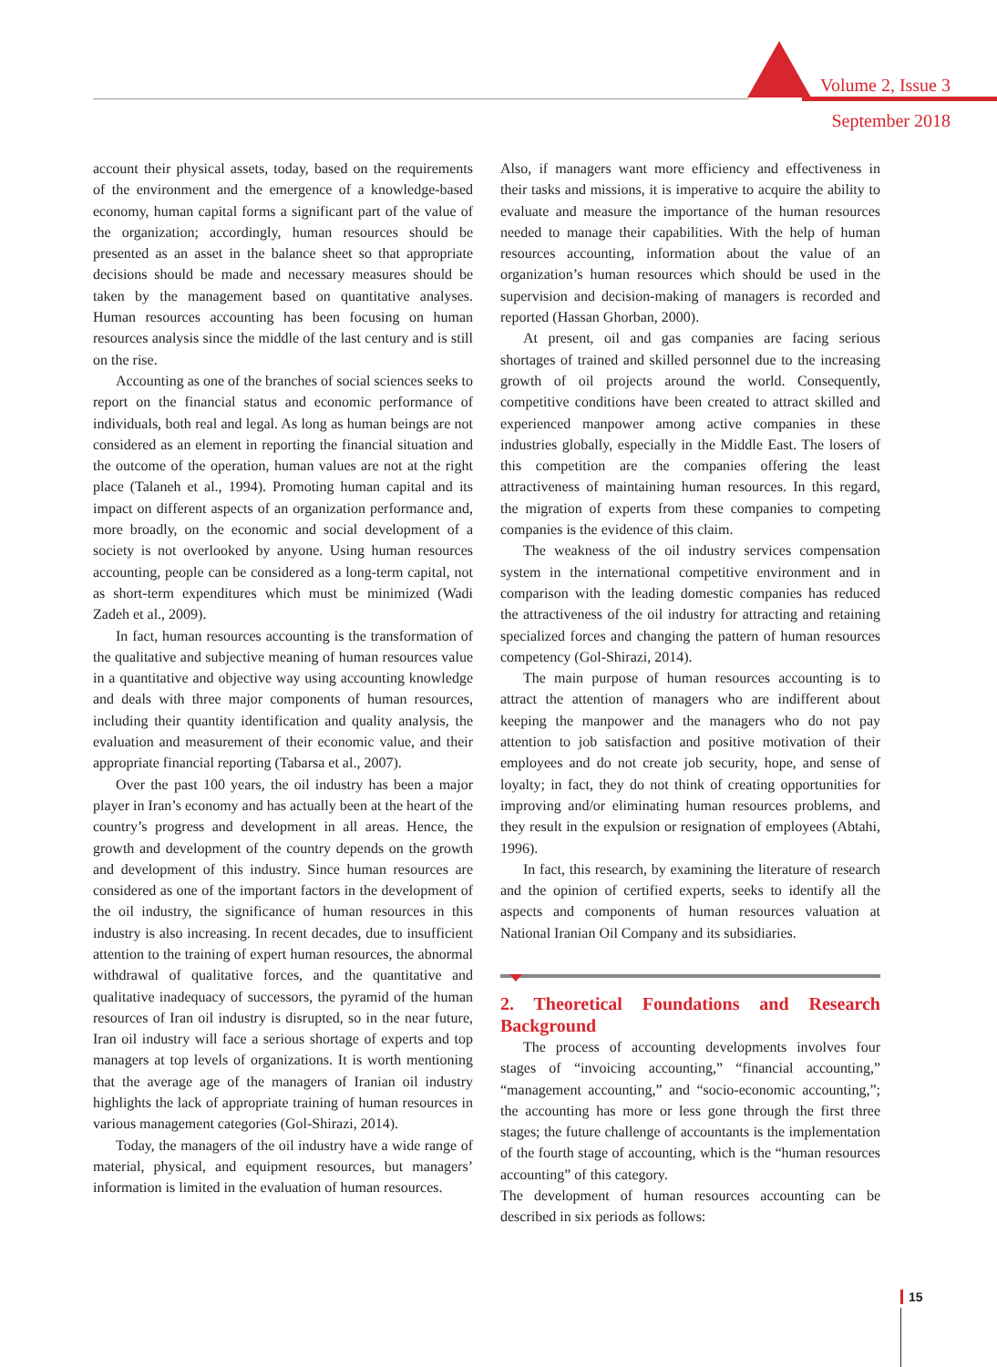Volume 2, Issue 3
September 2018
account their physical assets, today, based on the requirements of the environment and the emergence of a knowledge-based economy, human capital forms a significant part of the value of the organization; accordingly, human resources should be presented as an asset in the balance sheet so that appropriate decisions should be made and necessary measures should be taken by the management based on quantitative analyses. Human resources accounting has been focusing on human resources analysis since the middle of the last century and is still on the rise.
Accounting as one of the branches of social sciences seeks to report on the financial status and economic performance of individuals, both real and legal. As long as human beings are not considered as an element in reporting the financial situation and the outcome of the operation, human values are not at the right place (Talaneh et al., 1994). Promoting human capital and its impact on different aspects of an organization performance and, more broadly, on the economic and social development of a society is not overlooked by anyone. Using human resources accounting, people can be considered as a long-term capital, not as short-term expenditures which must be minimized (Wadi Zadeh et al., 2009).
In fact, human resources accounting is the transformation of the qualitative and subjective meaning of human resources value in a quantitative and objective way using accounting knowledge and deals with three major components of human resources, including their quantity identification and quality analysis, the evaluation and measurement of their economic value, and their appropriate financial reporting (Tabarsa et al., 2007).
Over the past 100 years, the oil industry has been a major player in Iran’s economy and has actually been at the heart of the country’s progress and development in all areas. Hence, the growth and development of the country depends on the growth and development of this industry. Since human resources are considered as one of the important factors in the development of the oil industry, the significance of human resources in this industry is also increasing. In recent decades, due to insufficient attention to the training of expert human resources, the abnormal withdrawal of qualitative forces, and the quantitative and qualitative inadequacy of successors, the pyramid of the human resources of Iran oil industry is disrupted, so in the near future, Iran oil industry will face a serious shortage of experts and top managers at top levels of organizations. It is worth mentioning that the average age of the managers of Iranian oil industry highlights the lack of appropriate training of human resources in various management categories (Gol-Shirazi, 2014).
Today, the managers of the oil industry have a wide range of material, physical, and equipment resources, but managers’ information is limited in the evaluation of human resources.
Also, if managers want more efficiency and effectiveness in their tasks and missions, it is imperative to acquire the ability to evaluate and measure the importance of the human resources needed to manage their capabilities. With the help of human resources accounting, information about the value of an organization’s human resources which should be used in the supervision and decision-making of managers is recorded and reported (Hassan Ghorban, 2000).
At present, oil and gas companies are facing serious shortages of trained and skilled personnel due to the increasing growth of oil projects around the world. Consequently, competitive conditions have been created to attract skilled and experienced manpower among active companies in these industries globally, especially in the Middle East. The losers of this competition are the companies offering the least attractiveness of maintaining human resources. In this regard, the migration of experts from these companies to competing companies is the evidence of this claim.
The weakness of the oil industry services compensation system in the international competitive environment and in comparison with the leading domestic companies has reduced the attractiveness of the oil industry for attracting and retaining specialized forces and changing the pattern of human resources competency (Gol-Shirazi, 2014).
The main purpose of human resources accounting is to attract the attention of managers who are indifferent about keeping the manpower and the managers who do not pay attention to job satisfaction and positive motivation of their employees and do not create job security, hope, and sense of loyalty; in fact, they do not think of creating opportunities for improving and/or eliminating human resources problems, and they result in the expulsion or resignation of employees (Abtahi, 1996).
In fact, this research, by examining the literature of research and the opinion of certified experts, seeks to identify all the aspects and components of human resources valuation at National Iranian Oil Company and its subsidiaries.
2. Theoretical Foundations and Research Background
The process of accounting developments involves four stages of “invoicing accounting,” “financial accounting,” “management accounting,” and “socio-economic accounting,”; the accounting has more or less gone through the first three stages; the future challenge of accountants is the implementation of the fourth stage of accounting, which is the “human resources accounting” of this category.
The development of human resources accounting can be described in six periods as follows:
15